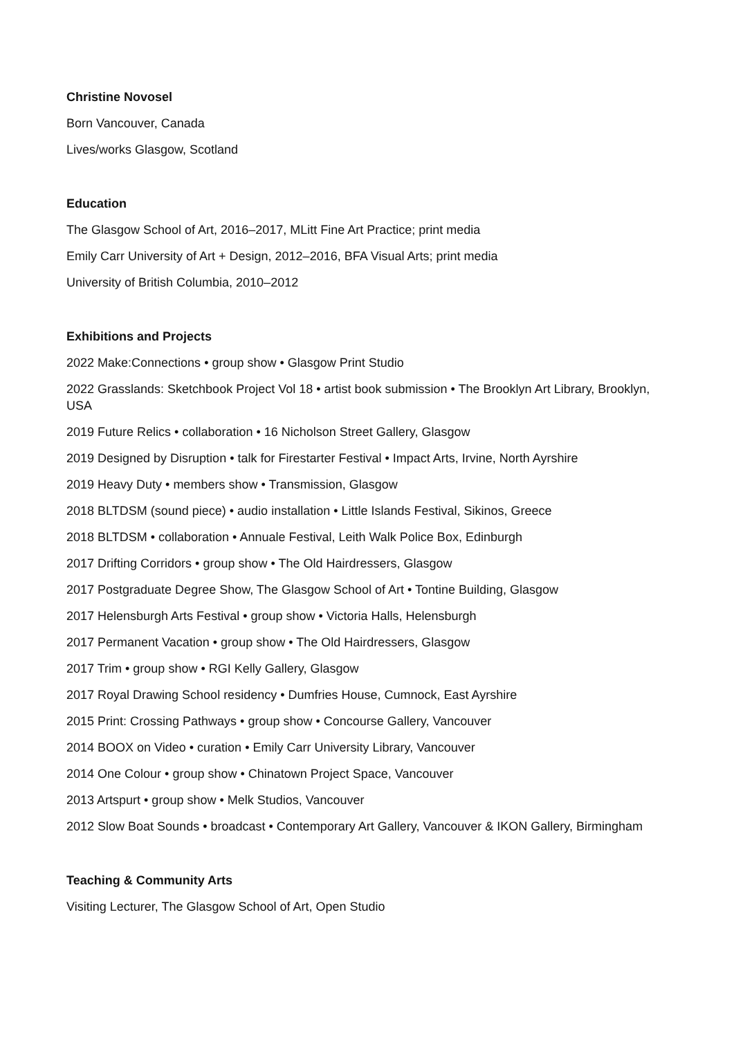Christine Novosel
Born Vancouver, Canada
Lives/works Glasgow, Scotland
Education
The Glasgow School of Art, 2016–2017, MLitt Fine Art Practice; print media
Emily Carr University of Art + Design, 2012–2016, BFA Visual Arts; print media
University of British Columbia, 2010–2012
Exhibitions and Projects
2022 Make:Connections • group show • Glasgow Print Studio
2022 Grasslands: Sketchbook Project Vol 18 • artist book submission • The Brooklyn Art Library, Brooklyn, USA
2019 Future Relics • collaboration • 16 Nicholson Street Gallery, Glasgow
2019 Designed by Disruption • talk for Firestarter Festival • Impact Arts, Irvine, North Ayrshire
2019 Heavy Duty • members show • Transmission, Glasgow
2018 BLTDSM (sound piece) • audio installation • Little Islands Festival, Sikinos, Greece
2018 BLTDSM • collaboration • Annuale Festival, Leith Walk Police Box, Edinburgh
2017 Drifting Corridors • group show • The Old Hairdressers, Glasgow
2017 Postgraduate Degree Show, The Glasgow School of Art • Tontine Building, Glasgow
2017 Helensburgh Arts Festival • group show • Victoria Halls, Helensburgh
2017 Permanent Vacation • group show • The Old Hairdressers, Glasgow
2017 Trim • group show • RGI Kelly Gallery, Glasgow
2017 Royal Drawing School residency • Dumfries House, Cumnock, East Ayrshire
2015 Print: Crossing Pathways • group show • Concourse Gallery, Vancouver
2014 BOOX on Video • curation • Emily Carr University Library, Vancouver
2014 One Colour • group show • Chinatown Project Space, Vancouver
2013 Artspurt • group show • Melk Studios, Vancouver
2012 Slow Boat Sounds • broadcast • Contemporary Art Gallery, Vancouver & IKON Gallery, Birmingham
Teaching & Community Arts
Visiting Lecturer, The Glasgow School of Art, Open Studio